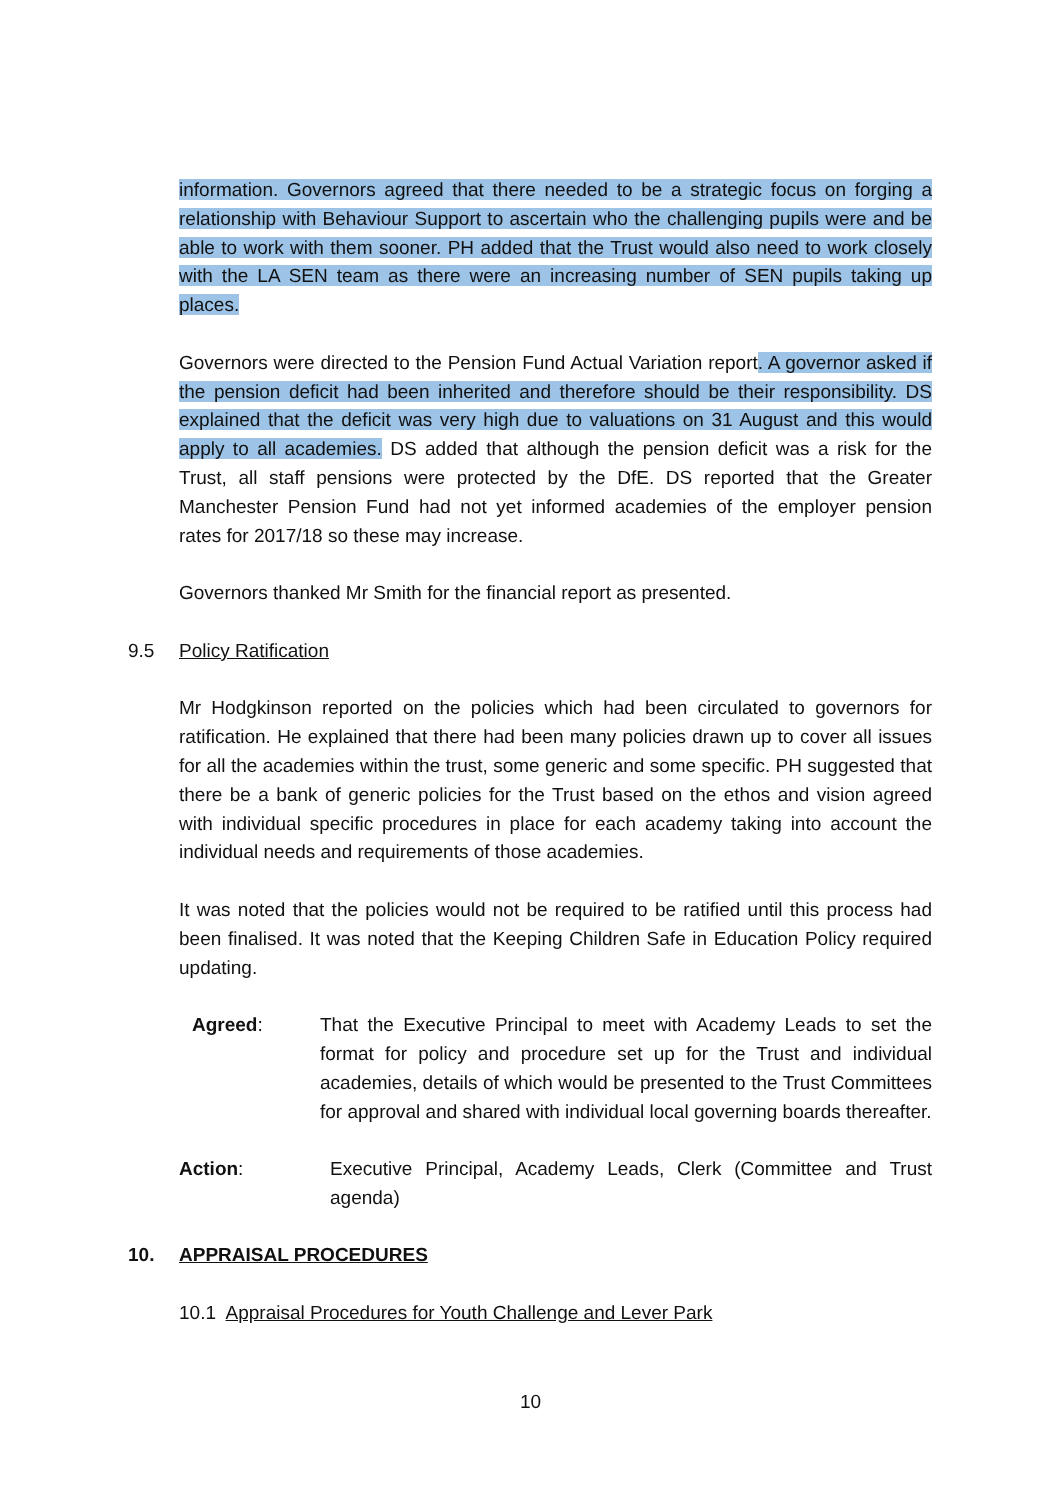information. Governors agreed that there needed to be a strategic focus on forging a relationship with Behaviour Support to ascertain who the challenging pupils were and be able to work with them sooner. PH added that the Trust would also need to work closely with the LA SEN team as there were an increasing number of SEN pupils taking up places.
Governors were directed to the Pension Fund Actual Variation report. A governor asked if the pension deficit had been inherited and therefore should be their responsibility. DS explained that the deficit was very high due to valuations on 31 August and this would apply to all academies. DS added that although the pension deficit was a risk for the Trust, all staff pensions were protected by the DfE. DS reported that the Greater Manchester Pension Fund had not yet informed academies of the employer pension rates for 2017/18 so these may increase.
Governors thanked Mr Smith for the financial report as presented.
9.5 Policy Ratification
Mr Hodgkinson reported on the policies which had been circulated to governors for ratification. He explained that there had been many policies drawn up to cover all issues for all the academies within the trust, some generic and some specific. PH suggested that there be a bank of generic policies for the Trust based on the ethos and vision agreed with individual specific procedures in place for each academy taking into account the individual needs and requirements of those academies.
It was noted that the policies would not be required to be ratified until this process had been finalised. It was noted that the Keeping Children Safe in Education Policy required updating.
Agreed: That the Executive Principal to meet with Academy Leads to set the format for policy and procedure set up for the Trust and individual academies, details of which would be presented to the Trust Committees for approval and shared with individual local governing boards thereafter.
Action: Executive Principal, Academy Leads, Clerk (Committee and Trust agenda)
10. APPRAISAL PROCEDURES
10.1 Appraisal Procedures for Youth Challenge and Lever Park
10